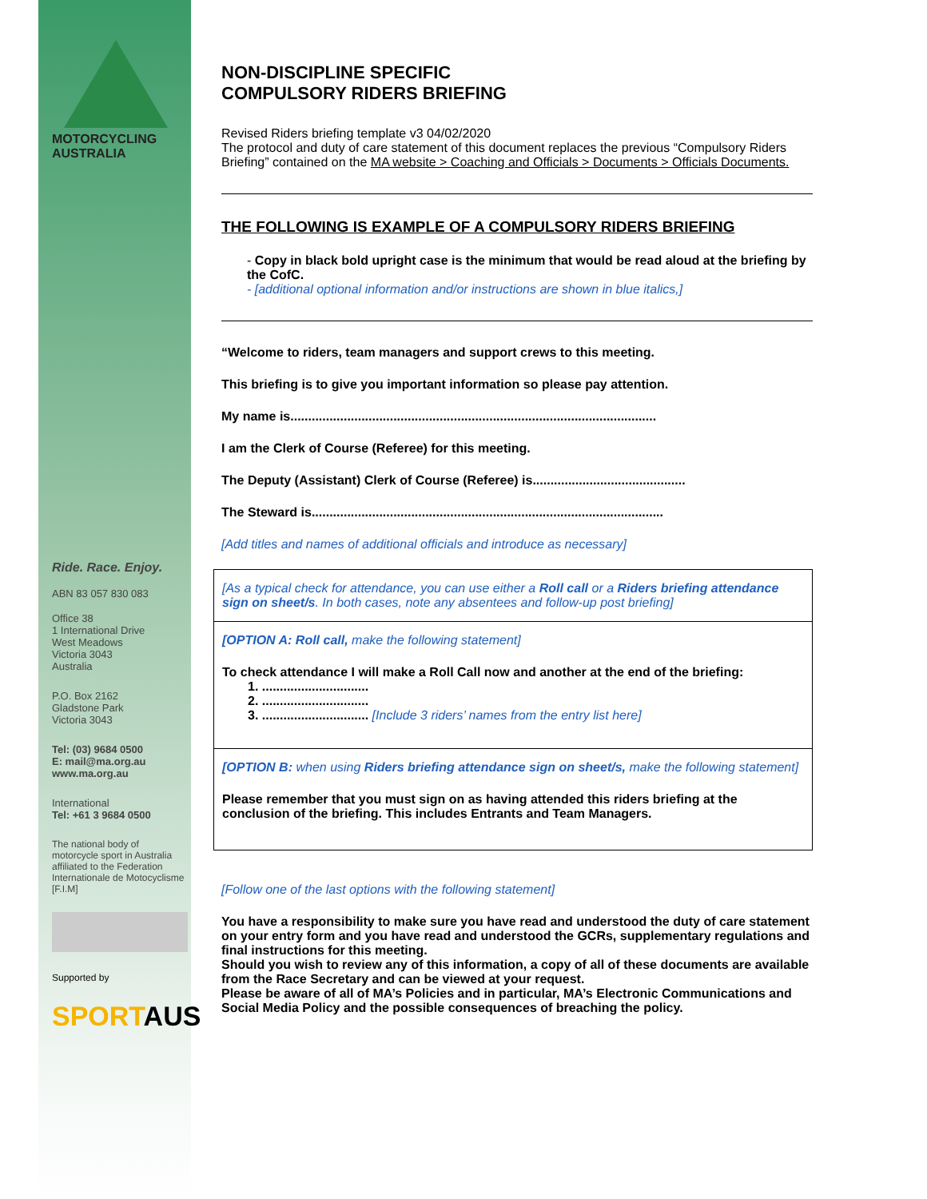MOTORCYCLING
AUSTRALIA
Ride. Race. Enjoy.
ABN 83 057 830 083
Office 38
1 International Drive
West Meadows
Victoria 3043
Australia
P.O. Box 2162
Gladstone Park
Victoria 3043
Tel: (03) 9684 0500
E: mail@ma.org.au
www.ma.org.au
International
Tel: +61 3 9684 0500
The national body of motorcycle sport in Australia affiliated to the Federation Internationale de Motocyclisme [F.I.M]
Supported by
SPORTAUS
NON-DISCIPLINE SPECIFIC
COMPULSORY RIDERS BRIEFING
Revised Riders briefing template v3 04/02/2020
The protocol and duty of care statement of this document replaces the previous “Compulsory Riders Briefing” contained on the MA website > Coaching and Officials > Documents > Officials Documents.
THE FOLLOWING IS EXAMPLE OF A COMPULSORY RIDERS BRIEFING
- Copy in black bold upright case is the minimum that would be read aloud at the briefing by the CofC.
- [additional optional information and/or instructions are shown in blue italics,]
“Welcome to riders, team managers and support crews to this meeting.
This briefing is to give you important information so please pay attention.
My name is.......................................................................................................
I am the Clerk of Course (Referee) for this meeting.
The Deputy (Assistant) Clerk of Course (Referee) is...........................................
The Steward is...................................................................................................
[Add titles and names of additional officials and introduce as necessary]
[As a typical check for attendance, you can use either a Roll call or a Riders briefing attendance sign on sheet/s. In both cases, note any absentees and follow-up post briefing]
[OPTION A: Roll call, make the following statement]
To check attendance I will make a Roll Call now and another at the end of the briefing:
1. ..............................
2. ..............................
3. .............................. [Include 3 riders’ names from the entry list here]
[OPTION B: when using Riders briefing attendance sign on sheet/s, make the following statement]
Please remember that you must sign on as having attended this riders briefing at the conclusion of the briefing. This includes Entrants and Team Managers.
[Follow one of the last options with the following statement]
You have a responsibility to make sure you have read and understood the duty of care statement on your entry form and you have read and understood the GCRs, supplementary regulations and final instructions for this meeting.
Should you wish to review any of this information, a copy of all of these documents are available from the Race Secretary and can be viewed at your request.
Please be aware of all of MA’s Policies and in particular, MA’s Electronic Communications and Social Media Policy and the possible consequences of breaching the policy.